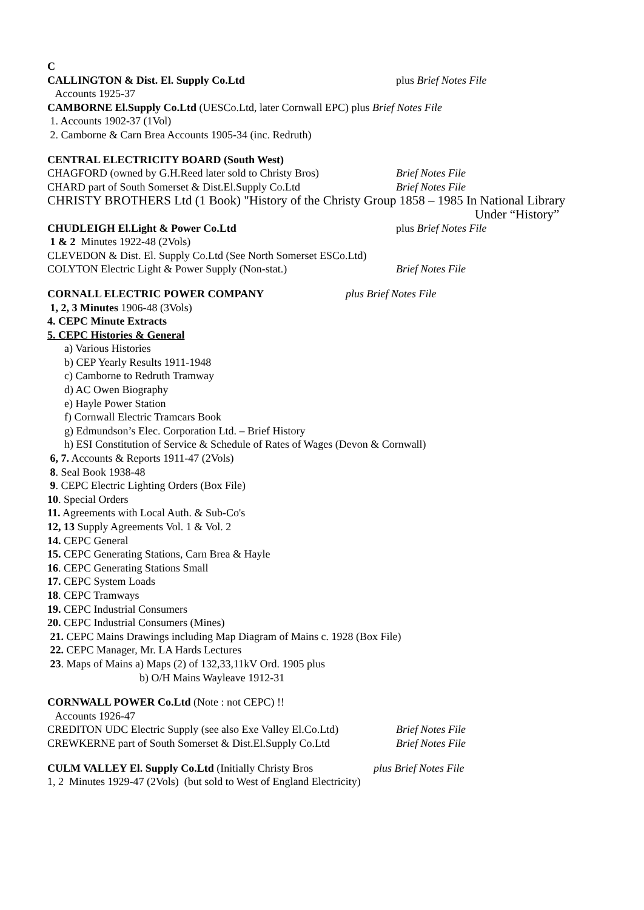C
CALLINGTON & Dist. El. Supply Co.Ltd plus Brief Notes File
Accounts 1925-37
CAMBORNE El.Supply Co.Ltd (UESCo.Ltd, later Cornwall EPC) plus Brief Notes File
1. Accounts 1902-37 (1Vol)
2. Camborne & Carn Brea Accounts 1905-34 (inc. Redruth)
CENTRAL ELECTRICITY BOARD (South West)
CHAGFORD (owned by G.H.Reed later sold to Christy Bros)
Brief Notes File
CHARD part of South Somerset & Dist.El.Supply Co.Ltd Brief Notes File
CHRISTY BROTHERS Ltd (1 Book) "History of the Christy Group 1858 – 1985 In National Library
Under “History”
CHUDLEIGH El.Light & Power Co.Ltd plus Brief Notes File
1 & 2 Minutes 1922-48 (2Vols)
CLEVEDON & Dist. El. Supply Co.Ltd (See North Somerset ESCo.Ltd)
COLYTON Electric Light & Power Supply (Non-stat.) Brief Notes File
CORNALL ELECTRIC POWER COMPANY plus Brief Notes File
1, 2, 3 Minutes 1906-48 (3Vols)
4. CEPC Minute Extracts
5. CEPC Histories & General
a) Various Histories
b) CEP Yearly Results 1911-1948
c) Camborne to Redruth Tramway
d) AC Owen Biography
e) Hayle Power Station
f) Cornwall Electric Tramcars Book
g) Edmundson’s Elec. Corporation Ltd. – Brief History
h) ESI Constitution of Service & Schedule of Rates of Wages (Devon & Cornwall)
6, 7. Accounts & Reports 1911-47 (2Vols)
8. Seal Book 1938-48
9. CEPC Electric Lighting Orders (Box File)
10. Special Orders
11. Agreements with Local Auth. & Sub-Co's
12, 13 Supply Agreements Vol. 1 & Vol. 2
14. CEPC General
15. CEPC Generating Stations, Carn Brea & Hayle
16. CEPC Generating Stations Small
17. CEPC System Loads
18. CEPC Tramways
19. CEPC Industrial Consumers
20. CEPC Industrial Consumers (Mines)
21. CEPC Mains Drawings including Map Diagram of Mains c. 1928 (Box File)
22. CEPC Manager, Mr. LA Hards Lectures
23. Maps of Mains a) Maps (2) of 132,33,11kV Ord. 1905 plus
b) O/H Mains Wayleave 1912-31
CORNWALL POWER Co.Ltd (Note : not CEPC) !!
Accounts 1926-47
CREDITON UDC Electric Supply (see also Exe Valley El.Co.Ltd)
Brief Notes File
CREWKERNE part of South Somerset & Dist.El.Supply Co.Ltd
Brief Notes File
CULM VALLEY El. Supply Co.Ltd (Initially Christy Bros
plus Brief Notes File
1, 2 Minutes 1929-47 (2Vols) (but sold to West of England Electricity)